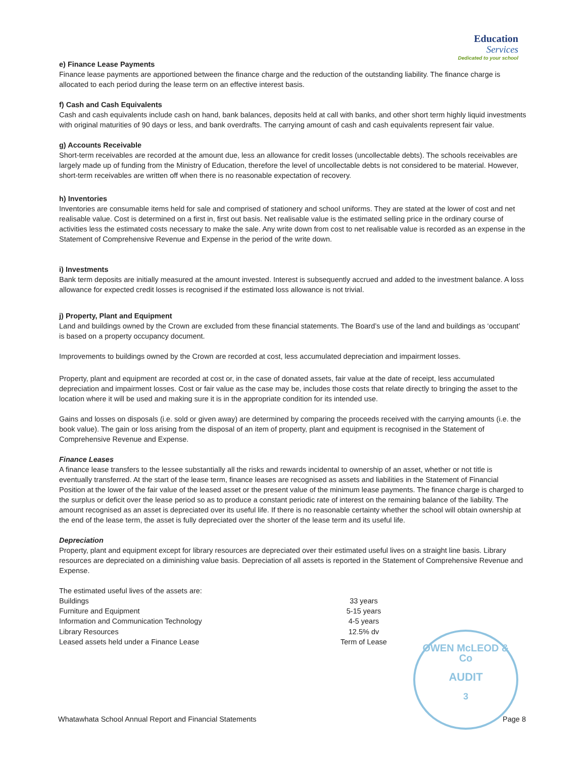Education Services
Dedicated to your school
e) Finance Lease Payments
Finance lease payments are apportioned between the finance charge and the reduction of the outstanding liability. The finance charge is allocated to each period during the lease term on an effective interest basis.
f) Cash and Cash Equivalents
Cash and cash equivalents include cash on hand, bank balances, deposits held at call with banks, and other short term highly liquid investments with original maturities of 90 days or less, and bank overdrafts. The carrying amount of cash and cash equivalents represent fair value.
g) Accounts Receivable
Short-term receivables are recorded at the amount due, less an allowance for credit losses (uncollectable debts). The schools receivables are largely made up of funding from the Ministry of Education, therefore the level of uncollectable debts is not considered to be material. However, short-term receivables are written off when there is no reasonable expectation of recovery.
h) Inventories
Inventories are consumable items held for sale and comprised of stationery and school uniforms. They are stated at the lower of cost and net realisable value. Cost is determined on a first in, first out basis. Net realisable value is the estimated selling price in the ordinary course of activities less the estimated costs necessary to make the sale. Any write down from cost to net realisable value is recorded as an expense in the Statement of Comprehensive Revenue and Expense in the period of the write down.
i) Investments
Bank term deposits are initially measured at the amount invested. Interest is subsequently accrued and added to the investment balance. A loss allowance for expected credit losses is recognised if the estimated loss allowance is not trivial.
j) Property, Plant and Equipment
Land and buildings owned by the Crown are excluded from these financial statements. The Board’s use of the land and buildings as ‘occupant’ is based on a property occupancy document.
Improvements to buildings owned by the Crown are recorded at cost, less accumulated depreciation and impairment losses.
Property, plant and equipment are recorded at cost or, in the case of donated assets, fair value at the date of receipt, less accumulated depreciation and impairment losses. Cost or fair value as the case may be, includes those costs that relate directly to bringing the asset to the location where it will be used and making sure it is in the appropriate condition for its intended use.
Gains and losses on disposals (i.e. sold or given away) are determined by comparing the proceeds received with the carrying amounts (i.e. the book value). The gain or loss arising from the disposal of an item of property, plant and equipment is recognised in the Statement of Comprehensive Revenue and Expense.
Finance Leases
A finance lease transfers to the lessee substantially all the risks and rewards incidental to ownership of an asset, whether or not title is eventually transferred. At the start of the lease term, finance leases are recognised as assets and liabilities in the Statement of Financial Position at the lower of the fair value of the leased asset or the present value of the minimum lease payments. The finance charge is charged to the surplus or deficit over the lease period so as to produce a constant periodic rate of interest on the remaining balance of the liability. The amount recognised as an asset is depreciated over its useful life. If there is no reasonable certainty whether the school will obtain ownership at the end of the lease term, the asset is fully depreciated over the shorter of the lease term and its useful life.
Depreciation
Property, plant and equipment except for library resources are depreciated over their estimated useful lives on a straight line basis. Library resources are depreciated on a diminishing value basis. Depreciation of all assets is reported in the Statement of Comprehensive Revenue and Expense.
The estimated useful lives of the assets are:
| Buildings | 33 years |
| Furniture and Equipment | 5-15 years |
| Information and Communication Technology | 4-5 years |
| Library Resources | 12.5% dv |
| Leased assets held under a Finance Lease | Term of Lease |
OWEN McLEOD & Co
AUDIT
3
Whatawhata School Annual Report and Financial Statements Page 8